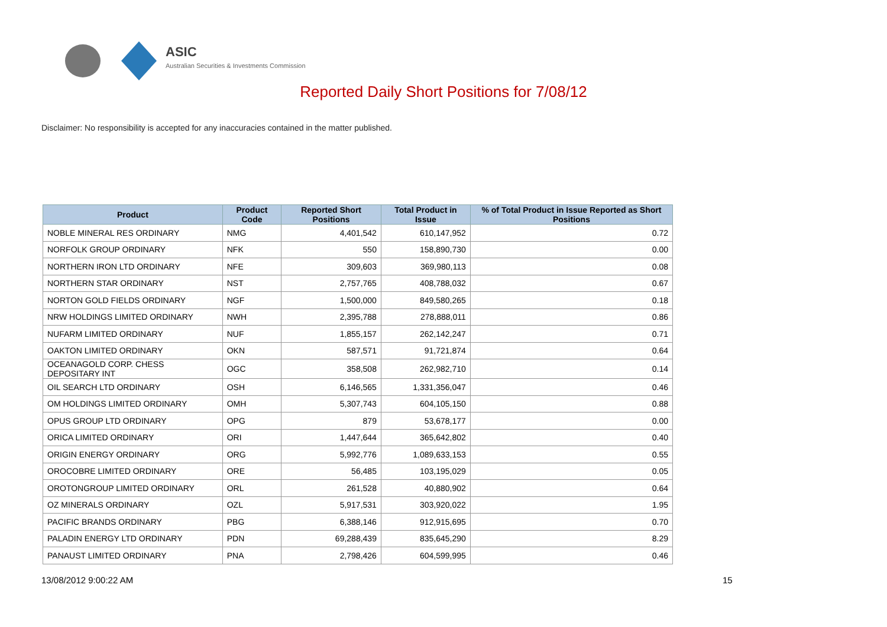ASIC
Australian Securities & Investments Commission
Reported Daily Short Positions for 7/08/12
Disclaimer: No responsibility is accepted for any inaccuracies contained in the matter published.
| Product | Product Code | Reported Short Positions | Total Product in Issue | % of Total Product in Issue Reported as Short Positions |
| --- | --- | --- | --- | --- |
| NOBLE MINERAL RES ORDINARY | NMG | 4,401,542 | 610,147,952 | 0.72 |
| NORFOLK GROUP ORDINARY | NFK | 550 | 158,890,730 | 0.00 |
| NORTHERN IRON LTD ORDINARY | NFE | 309,603 | 369,980,113 | 0.08 |
| NORTHERN STAR ORDINARY | NST | 2,757,765 | 408,788,032 | 0.67 |
| NORTON GOLD FIELDS ORDINARY | NGF | 1,500,000 | 849,580,265 | 0.18 |
| NRW HOLDINGS LIMITED ORDINARY | NWH | 2,395,788 | 278,888,011 | 0.86 |
| NUFARM LIMITED ORDINARY | NUF | 1,855,157 | 262,142,247 | 0.71 |
| OAKTON LIMITED ORDINARY | OKN | 587,571 | 91,721,874 | 0.64 |
| OCEANAGOLD CORP. CHESS DEPOSITARY INT | OGC | 358,508 | 262,982,710 | 0.14 |
| OIL SEARCH LTD ORDINARY | OSH | 6,146,565 | 1,331,356,047 | 0.46 |
| OM HOLDINGS LIMITED ORDINARY | OMH | 5,307,743 | 604,105,150 | 0.88 |
| OPUS GROUP LTD ORDINARY | OPG | 879 | 53,678,177 | 0.00 |
| ORICA LIMITED ORDINARY | ORI | 1,447,644 | 365,642,802 | 0.40 |
| ORIGIN ENERGY ORDINARY | ORG | 5,992,776 | 1,089,633,153 | 0.55 |
| OROCOBRE LIMITED ORDINARY | ORE | 56,485 | 103,195,029 | 0.05 |
| OROTONGROUP LIMITED ORDINARY | ORL | 261,528 | 40,880,902 | 0.64 |
| OZ MINERALS ORDINARY | OZL | 5,917,531 | 303,920,022 | 1.95 |
| PACIFIC BRANDS ORDINARY | PBG | 6,388,146 | 912,915,695 | 0.70 |
| PALADIN ENERGY LTD ORDINARY | PDN | 69,288,439 | 835,645,290 | 8.29 |
| PANAUST LIMITED ORDINARY | PNA | 2,798,426 | 604,599,995 | 0.46 |
13/08/2012 9:00:22 AM 15